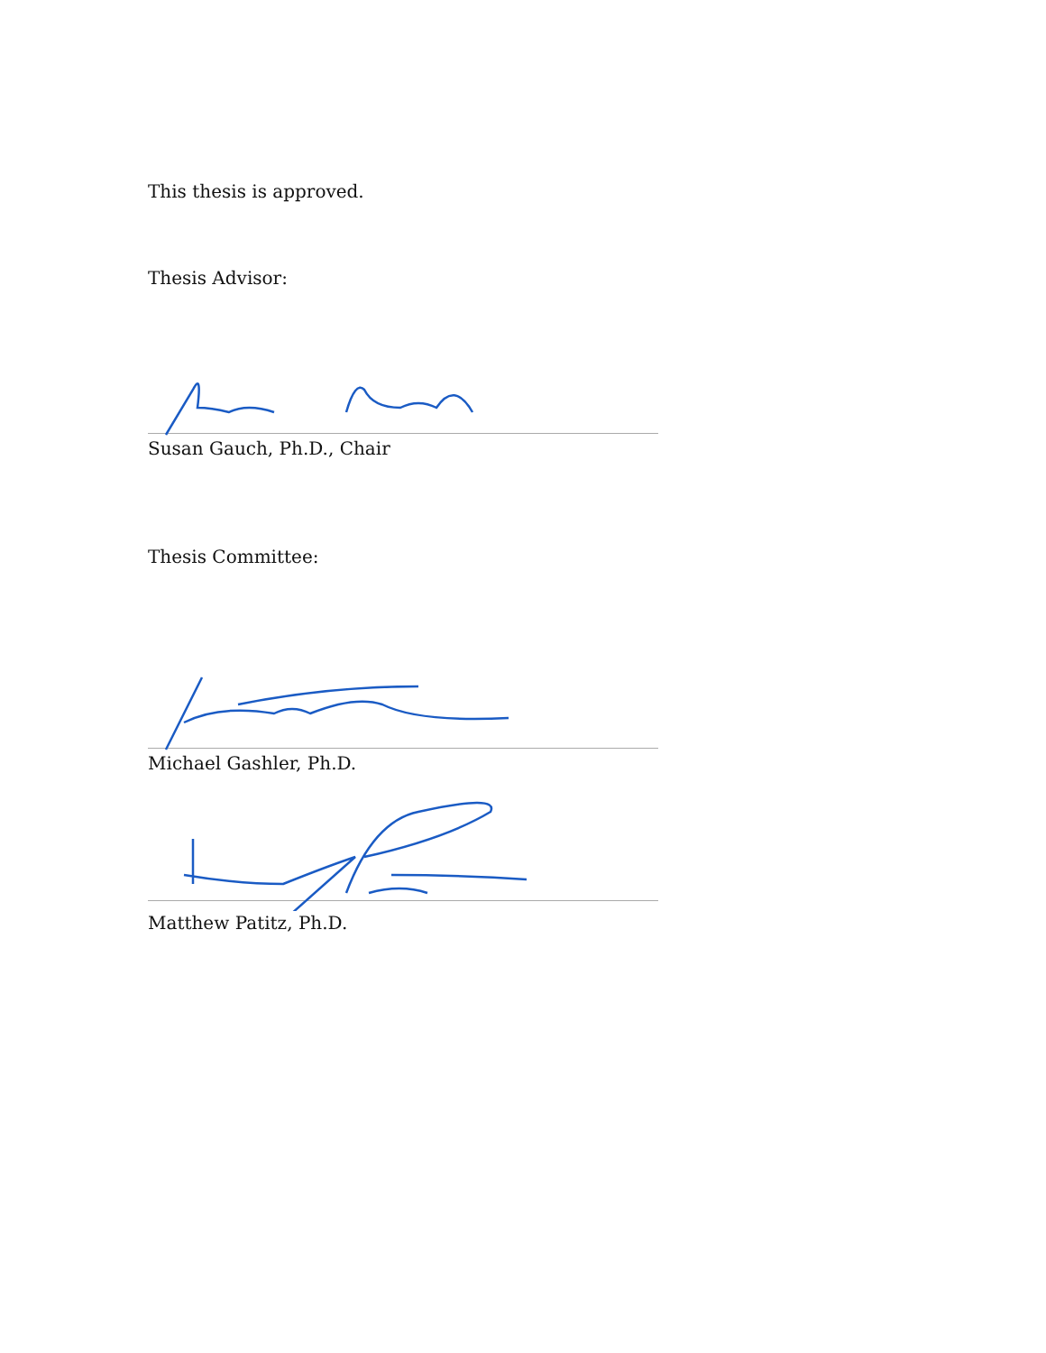This thesis is approved.
Thesis Advisor:
Susan Gauch, Ph.D., Chair
Thesis Committee:
Michael Gashler, Ph.D.
Matthew Patitz, Ph.D.